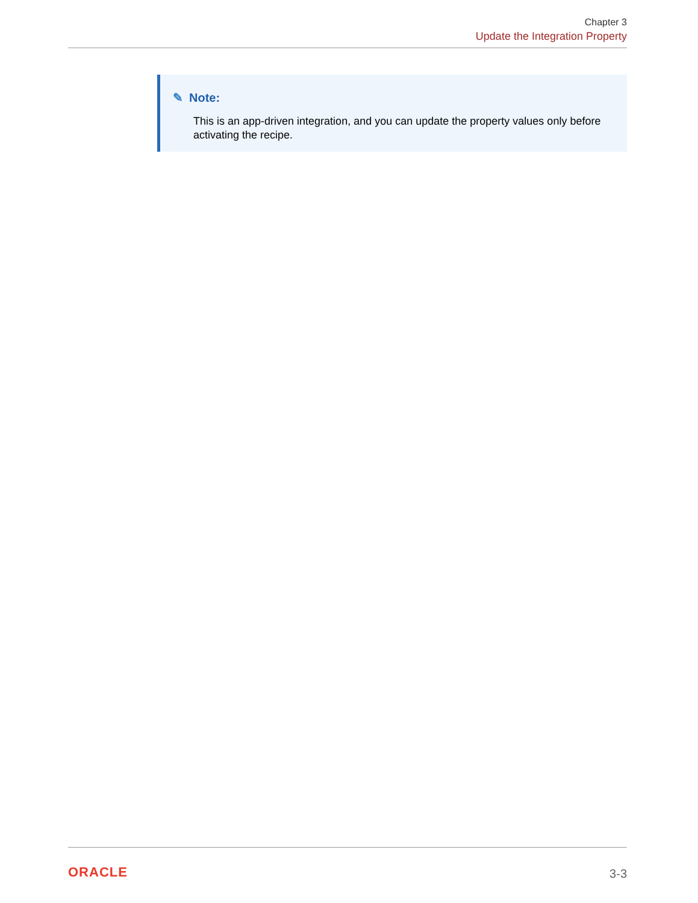Chapter 3
Update the Integration Property
✎ Note:
This is an app-driven integration, and you can update the property values only before activating the recipe.
ORACLE
3-3